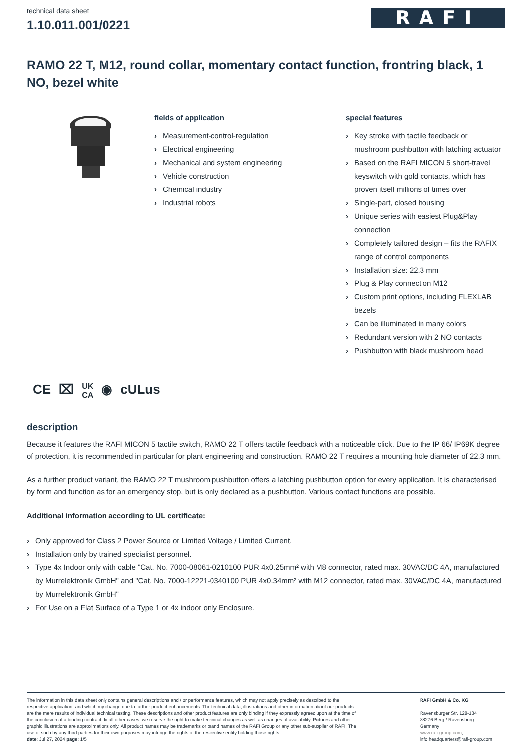technical data sheet
1.10.011.001/0221
RAFI
RAMO 22 T, M12, round collar, momentary contact function, frontring black, 1 NO, bezel white
fields of application
› Measurement-control-regulation
› Electrical engineering
› Mechanical and system engineering
› Vehicle construction
› Chemical industry
› Industrial robots
special features
› Key stroke with tactile feedback or mushroom pushbutton with latching actuator
› Based on the RAFI MICON 5 short-travel keyswitch with gold contacts, which has proven itself millions of times over
› Single-part, closed housing
› Unique series with easiest Plug&Play connection
› Completely tailored design – fits the RAFIX range of control components
› Installation size: 22.3 mm
› Plug & Play connection M12
› Custom print options, including FLEXLAB bezels
› Can be illuminated in many colors
› Redundant version with 2 NO contacts
› Pushbutton with black mushroom head
CE ⌧ UK
CA ◉ cULus
description
Because it features the RAFI MICON 5 tactile switch, RAMO 22 T offers tactile feedback with a noticeable click. Due to the IP 66/ IP69K degree of protection, it is recommended in particular for plant engineering and construction. RAMO 22 T requires a mounting hole diameter of 22.3 mm.
As a further product variant, the RAMO 22 T mushroom pushbutton offers a latching pushbutton option for every application. It is characterised by form and function as for an emergency stop, but is only declared as a pushbutton. Various contact functions are possible.
Additional information according to UL certificate:
› Only approved for Class 2 Power Source or Limited Voltage / Limited Current.
› Installation only by trained specialist personnel.
› Type 4x Indoor only with cable "Cat. No. 7000-08061-0210100 PUR 4x0.25mm² with M8 connector, rated max. 30VAC/DC 4A, manufactured by Murrelektronik GmbH" and "Cat. No. 7000-12221-0340100 PUR 4x0.34mm² with M12 connector, rated max. 30VAC/DC 4A, manufactured by Murrelektronik GmbH"
› For Use on a Flat Surface of a Type 1 or 4x indoor only Enclosure.
The information in this data sheet only contains general descriptions and / or performance features, which may not apply precisely as described to the respective application, and which my change due to further product enhancements. The technical data, illustrations and other information about our products are the mere results of individual technical testing. These descriptions and other product features are only binding if they expressly agreed upon at the time of the conclusion of a binding contract. In all other cases, we reserve the right to make technical changes as well as changes of availability. Pictures and other graphic illustrations are approximations only. All product names may be trademarks or brand names of the RAFI Group or any other sub-supplier of RAFI. The use of such by any third parties for their own purposes may infringe the rights of the respective entity holding those rights.
date: Jul 27, 2024 page: 1/5
RAFI GmbH & Co. KG
Ravensburger Str. 128-134
88276 Berg / Ravensburg
Germany
www.rafi-group.com,
info.headquarters@rafi-group.com